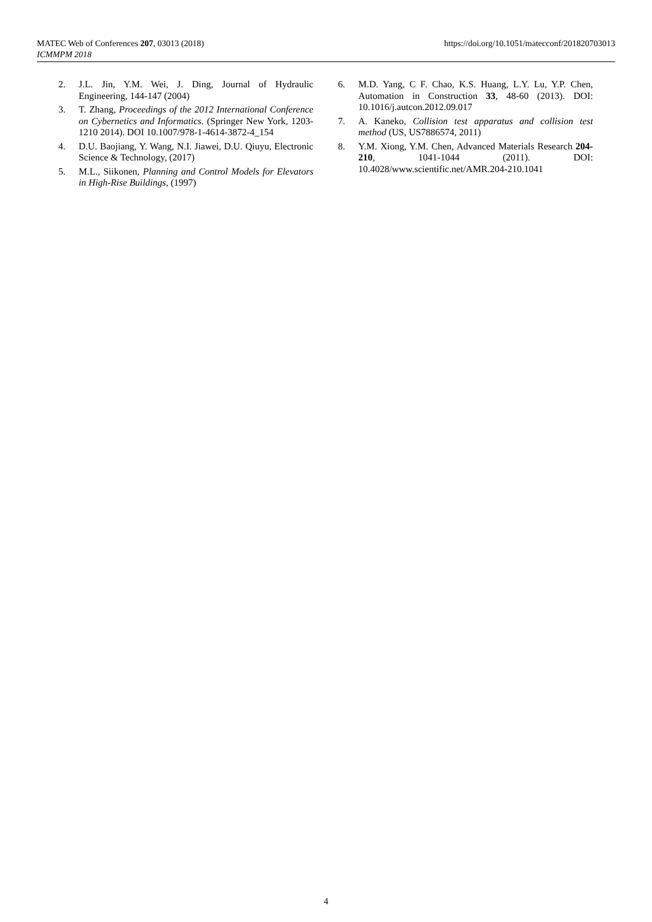MATEC Web of Conferences 207, 03013 (2018)
ICMMPM 2018
https://doi.org/10.1051/matecconf/201820703013
2. J.L. Jin, Y.M. Wei, J. Ding, Journal of Hydraulic Engineering, 144-147 (2004)
3. T. Zhang, Proceedings of the 2012 International Conference on Cybernetics and Informatics. (Springer New York, 1203-1210 2014). DOI 10.1007/978-1-4614-3872-4_154
4. D.U. Baojiang, Y. Wang, N.I. Jiawei, D.U. Qiuyu, Electronic Science & Technology, (2017)
5. M.L., Siikonen, Planning and Control Models for Elevators in High-Rise Buildings, (1997)
6. M.D. Yang, C F. Chao, K.S. Huang, L.Y. Lu, Y.P. Chen, Automation in Construction 33, 48-60 (2013). DOI: 10.1016/j.autcon.2012.09.017
7. A. Kaneko, Collision test apparatus and collision test method (US, US7886574, 2011)
8. Y.M. Xiong, Y.M. Chen, Advanced Materials Research 204-210, 1041-1044 (2011). DOI: 10.4028/www.scientific.net/AMR.204-210.1041
4